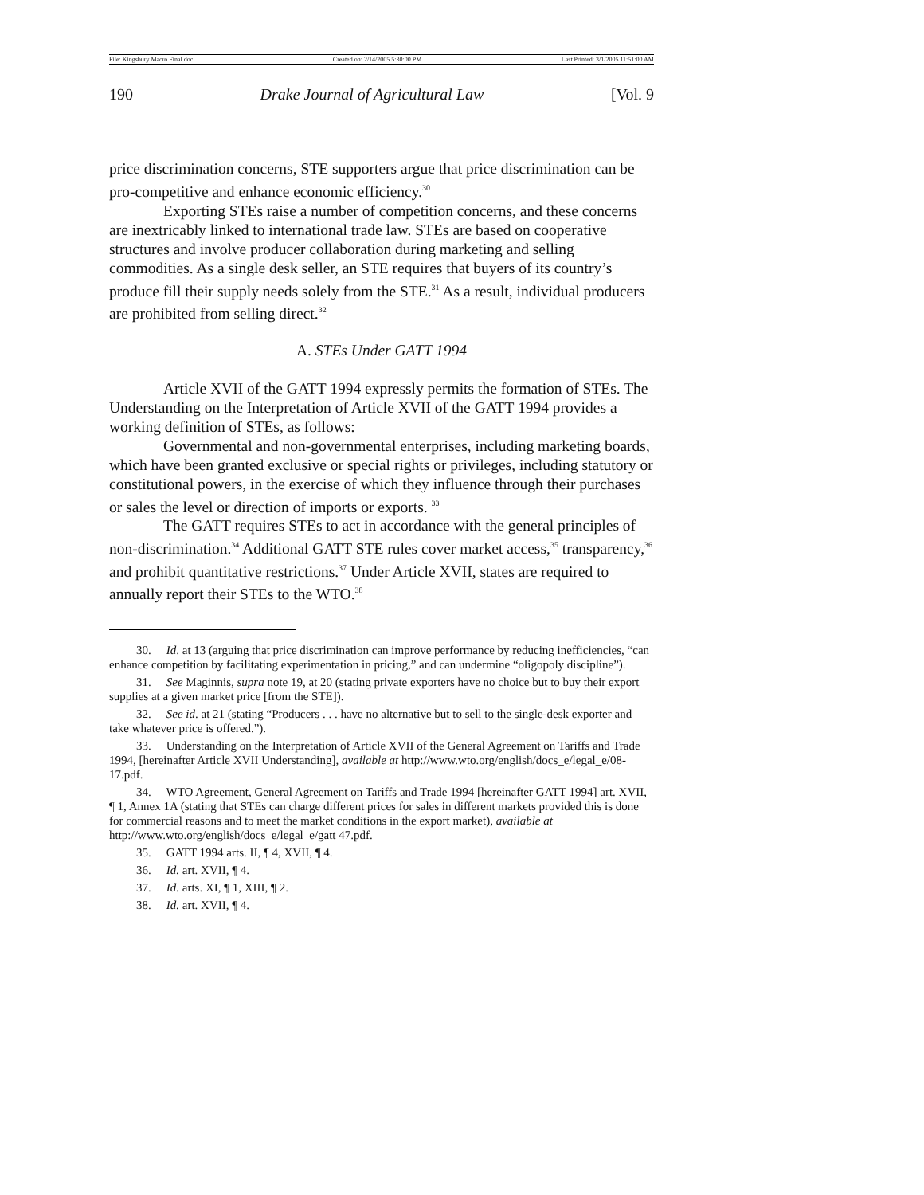File: Kingsbury Macro Final.doc Created on: 2/14/2005 5:30:00 PM Last Printed: 3/1/2005 11:51:00 AM
190 Drake Journal of Agricultural Law [Vol. 9
price discrimination concerns, STE supporters argue that price discrimination can be pro-competitive and enhance economic efficiency.<sup>30</sup>
Exporting STEs raise a number of competition concerns, and these concerns are inextricably linked to international trade law. STEs are based on cooperative structures and involve producer collaboration during marketing and selling commodities. As a single desk seller, an STE requires that buyers of its country’s produce fill their supply needs solely from the STE.<sup>31</sup> As a result, individual producers are prohibited from selling direct.<sup>32</sup>
A. STEs Under GATT 1994
Article XVII of the GATT 1994 expressly permits the formation of STEs. The Understanding on the Interpretation of Article XVII of the GATT 1994 provides a working definition of STEs, as follows:
Governmental and non-governmental enterprises, including marketing boards, which have been granted exclusive or special rights or privileges, including statutory or constitutional powers, in the exercise of which they influence through their purchases or sales the level or direction of imports or exports. <sup>33</sup>
The GATT requires STEs to act in accordance with the general principles of non-discrimination.<sup>34</sup> Additional GATT STE rules cover market access,<sup>35</sup> transparency,<sup>36</sup> and prohibit quantitative restrictions.<sup>37</sup> Under Article XVII, states are required to annually report their STEs to the WTO.<sup>38</sup>
30. Id. at 13 (arguing that price discrimination can improve performance by reducing inefficiencies, “can enhance competition by facilitating experimentation in pricing,” and can undermine “oligopoly discipline”).
31. See Maginnis, supra note 19, at 20 (stating private exporters have no choice but to buy their export supplies at a given market price [from the STE]).
32. See id. at 21 (stating “Producers . . . have no alternative but to sell to the single-desk exporter and take whatever price is offered.”).
33. Understanding on the Interpretation of Article XVII of the General Agreement on Tariffs and Trade 1994, [hereinafter Article XVII Understanding], available at http://www.wto.org/english/docs_e/legal_e/08-17.pdf.
34. WTO Agreement, General Agreement on Tariffs and Trade 1994 [hereinafter GATT 1994] art. XVII, ¶ 1, Annex 1A (stating that STEs can charge different prices for sales in different markets provided this is done for commercial reasons and to meet the market conditions in the export market), available at http://www.wto.org/english/docs_e/legal_e/gatt 47.pdf.
35. GATT 1994 arts. II, ¶ 4, XVII, ¶ 4.
36. Id. art. XVII, ¶ 4.
37. Id. arts. XI, ¶ 1, XIII, ¶ 2.
38. Id. art. XVII, ¶ 4.